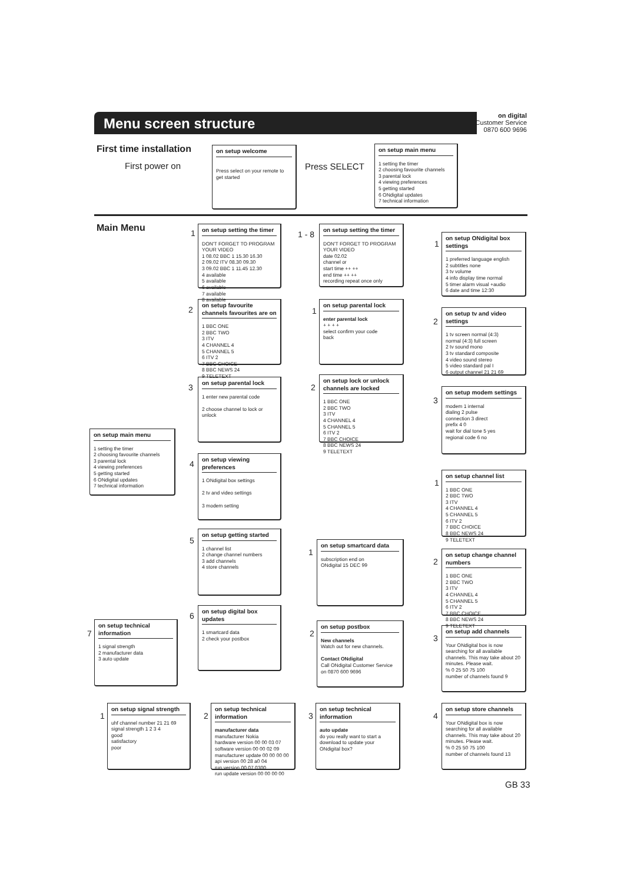Menu screen structure
on digital
Customer Service
0870 600 9696
First time installation
First power on
on setup welcome
Press select on your remote to get started
Press SELECT
on setup main menu
1 setting the timer
2 choosing favourite channels
3 parental lock
4 viewing preferences
5 getting started
6 ONdigital updates
7 technical information
Main Menu
on setup main menu
1 setting the timer
2 choosing favourite channels
3 parental lock
4 viewing preferences
5 getting started
6 ONdigital updates
7 technical information
1
on setup setting the timer
DON'T FORGET TO PROGRAM YOUR VIDEO
1 08.02 BBC 1 15.30 16.30
2 09.02 ITV 08.30 09.30
3 09.02 BBC 1 11.45 12.30
4 available
5 available
6 available
7 available
8 available
1 - 8
on setup setting the timer
DON'T FORGET TO PROGRAM YOUR VIDEO
date 02.02
channel or
start time ++ ++
end time ++ ++
recording repeat once only
2
on setup favourite channels favourites are on
1 BBC ONE
2 BBC TWO
3 ITV
4 CHANNEL 4
5 CHANNEL 5
6 ITV 2
7 BBC CHOICE
8 BBC NEWS 24
9 TELETEXT
1
on setup parental lock
enter parental lock
+ + + +
select confirm your code
back
3
on setup parental lock
1 enter new parental code
2 choose channel to lock or unlock
2
on setup lock or unlock channels are locked
1 BBC ONE
2 BBC TWO
3 ITV
4 CHANNEL 4
5 CHANNEL 5
6 ITV 2
7 BBC CHOICE
8 BBC NEWS 24
9 TELETEXT
4
on setup viewing preferences
1 ONdigital box settings
2 tv and video settings
3 modem setting
5
on setup getting started
1 channel list
2 change channel numbers
3 add channels
4 store channels
1
on setup smartcard data
subscription end on
ONdigital 15 DEC 99
6
on setup digital box updates
1 smartcard data
2 check your postbox
2
on setup postbox
New channels
Watch out for new channels.
Contact ONdigital
Call ONdigital Customer Service on 0870 600 9696
7
on setup technical information
1 signal strength
2 manufacturer data
3 auto update
1
on setup ONdigital box settings
1 preferred language english
2 subtitles none
3 tv volume
4 info display time normal
5 timer alarm visual +audio
6 date and time 12:30
2
on setup tv and video settings
1 tv screen normal (4:3)
normal (4:3) full screen
2 tv sound mono
3 tv standard composite
4 video sound stereo
5 video standard pal I
6 output channel 21 21 69
3
on setup modem settings
modem 1 internal
dialing 2 pulse
connection 3 direct
prefix 4 0
wait for dial tone 5 yes
regional code 6 no
1
on setup channel list
1 BBC ONE
2 BBC TWO
3 ITV
4 CHANNEL 4
5 CHANNEL 5
6 ITV 2
7 BBC CHOICE
8 BBC NEWS 24
9 TELETEXT
2
on setup change channel numbers
1 BBC ONE
2 BBC TWO
3 ITV
4 CHANNEL 4
5 CHANNEL 5
6 ITV 2
7 BBC CHOICE
8 BBC NEWS 24
9 TELETEXT
3
on setup add channels
Your ONdigital box is now searching for all available channels. This may take about 20 minutes. Please wait.
% 0 25 50 75 100
number of channels found 9
4
on setup store channels
Your ONdigital box is now searching for all available channels. This may take about 20 minutes. Please wait.
% 0 25 50 75 100
number of channels found 13
1
on setup signal strength
uhf channel number 21 21 69
signal strength 1 2 3 4
good
satisfactory
poor
2
on setup technical information
manufacturer data
manufacturer Nokia
hardware version 00 00 03 07
software version 00 00 02 09
manufacturer update 00 00 00 00
api version 00 28 a0 04
run version 00 07 0300
run update version 00 00 00 00
3
on setup technical information
auto update
do you really want to start a download to update your ONdigital box?
GB 33